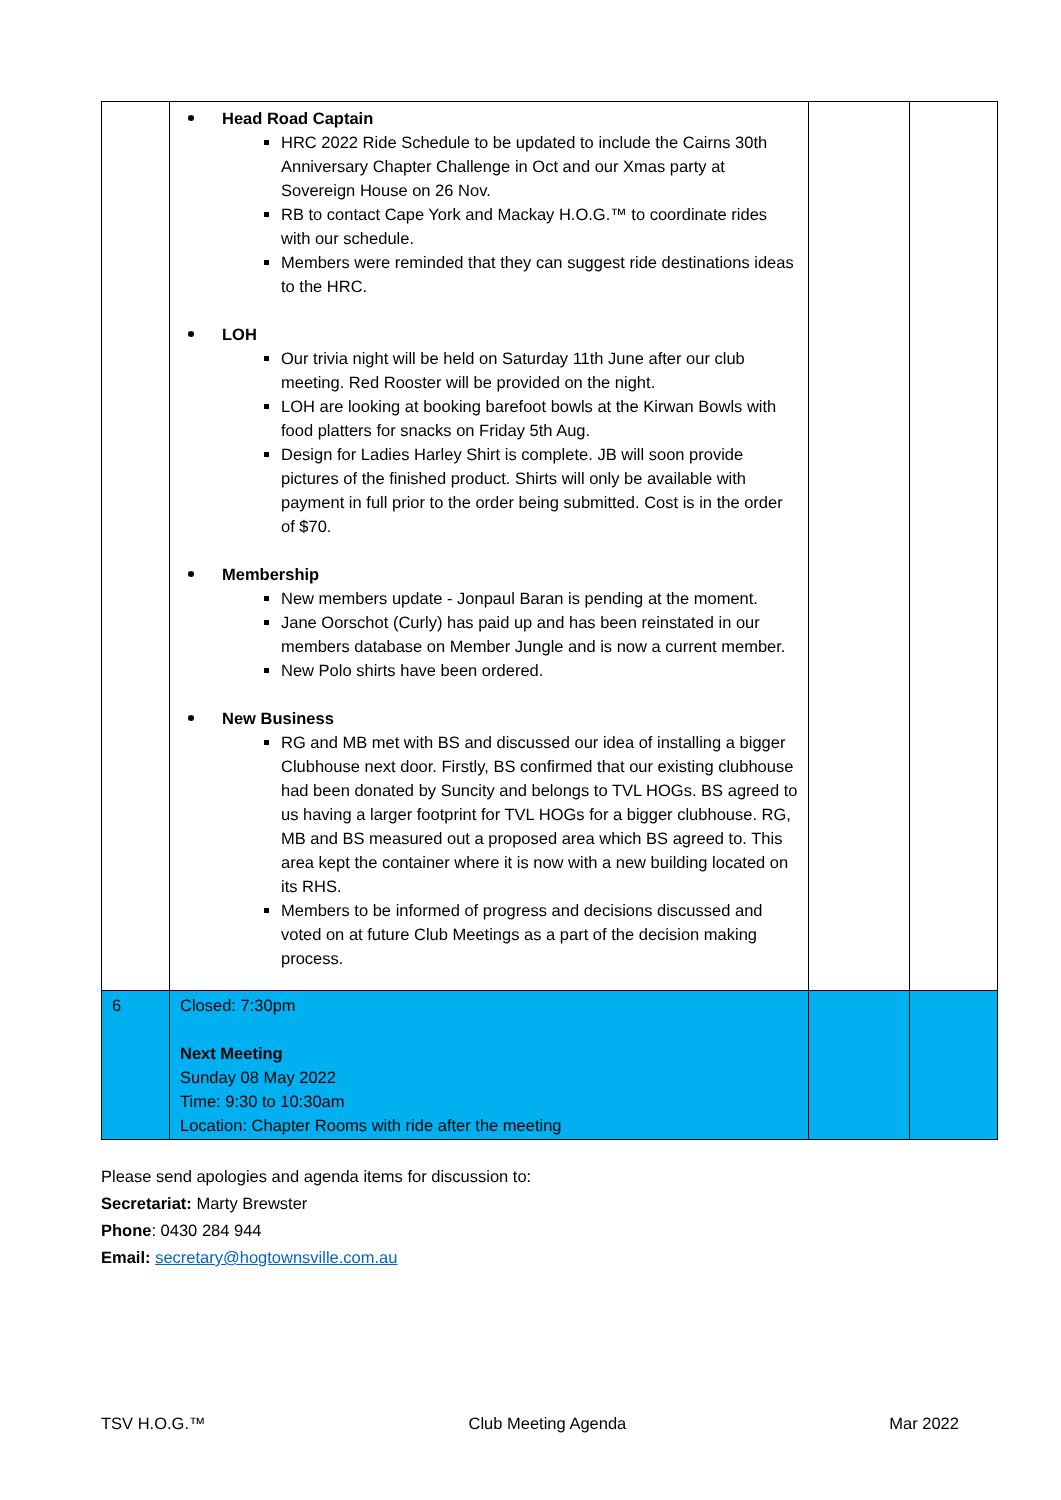| | Head Road Captain HRC 2022 Ride Schedule to be updated to include the Cairns 30th Anniversary Chapter Challenge in Oct and our Xmas party at Sovereign House on 26 Nov. RB to contact Cape York and Mackay H.O.G.™ to coordinate rides with our schedule. Members were reminded that they can suggest ride destinations ideas to the HRC. LOH Our trivia night will be held on Saturday 11th June after our club meeting. Red Rooster will be provided on the night. LOH are looking at booking barefoot bowls at the Kirwan Bowls with food platters for snacks on Friday 5th Aug. Design for Ladies Harley Shirt is complete. JB will soon provide pictures of the finished product. Shirts will only be available with payment in full prior to the order being submitted. Cost is in the order of $70. Membership New members update - Jonpaul Baran is pending at the moment. Jane Oorschot (Curly) has paid up and has been reinstated in our members database on Member Jungle and is now a current member. New Polo shirts have been ordered. New Business RG and MB met with BS and discussed our idea of installing a bigger Clubhouse next door. Firstly, BS confirmed that our existing clubhouse had been donated by Suncity and belongs to TVL HOGs. BS agreed to us having a larger footprint for TVL HOGs for a bigger clubhouse. RG, MB and BS measured out a proposed area which BS agreed to. This area kept the container where it is now with a new building located on its RHS. Members to be informed of progress and decisions discussed and voted on at future Club Meetings as a part of the decision making process. | | |
| 6 | Closed: 7:30pm Next Meeting Sunday 08 May 2022 Time: 9:30 to 10:30am Location: Chapter Rooms with ride after the meeting | | |
Please send apologies and agenda items for discussion to:
Secretariat: Marty Brewster
Phone: 0430 284 944
Email: secretary@hogtownsville.com.au
TSV H.O.G.™ Club Meeting Agenda Mar 2022